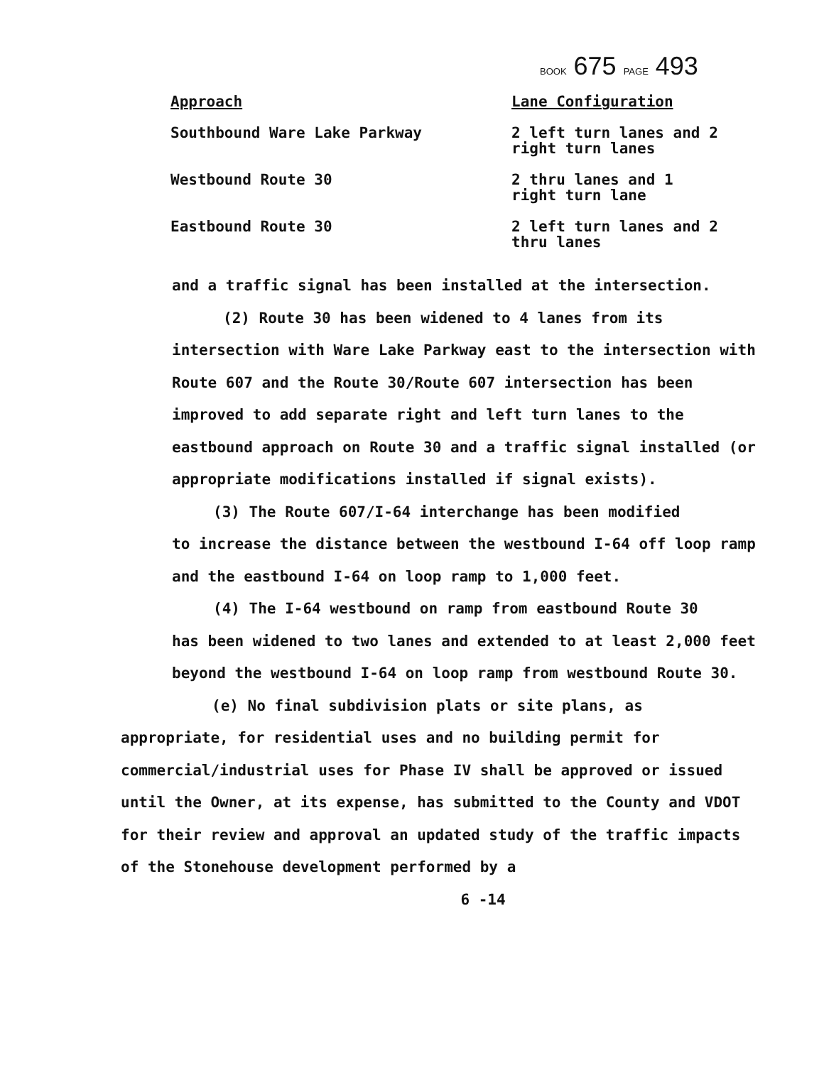BOOK 675 PAGE 493
| Approach | Lane Configuration |
| --- | --- |
| Southbound Ware Lake Parkway | 2 left turn lanes and 2 right turn lanes |
| Westbound Route 30 | 2 thru lanes and 1 right turn lane |
| Eastbound Route 30 | 2 left turn lanes and 2 thru lanes |
and a traffic signal has been installed at the intersection.
(2) Route 30 has been widened to 4 lanes from its
intersection with Ware Lake Parkway east to the intersection with Route 607 and the Route 30/Route 607 intersection has been improved to add separate right and left turn lanes to the eastbound approach on Route 30 and a traffic signal installed (or appropriate modifications installed if signal exists).
(3) The Route 607/I-64 interchange has been modified
to increase the distance between the westbound I-64 off loop ramp and the eastbound I-64 on loop ramp to 1,000 feet.
(4) The I-64 westbound on ramp from eastbound Route 30
has been widened to two lanes and extended to at least 2,000 feet beyond the westbound I-64 on loop ramp from westbound Route 30.
(e) No final subdivision plats or site plans, as
appropriate, for residential uses and no building permit for commercial/industrial uses for Phase IV shall be approved or issued until the Owner, at its expense, has submitted to the County and VDOT for their review and approval an updated study of the traffic impacts of the Stonehouse development performed by a
6 -14